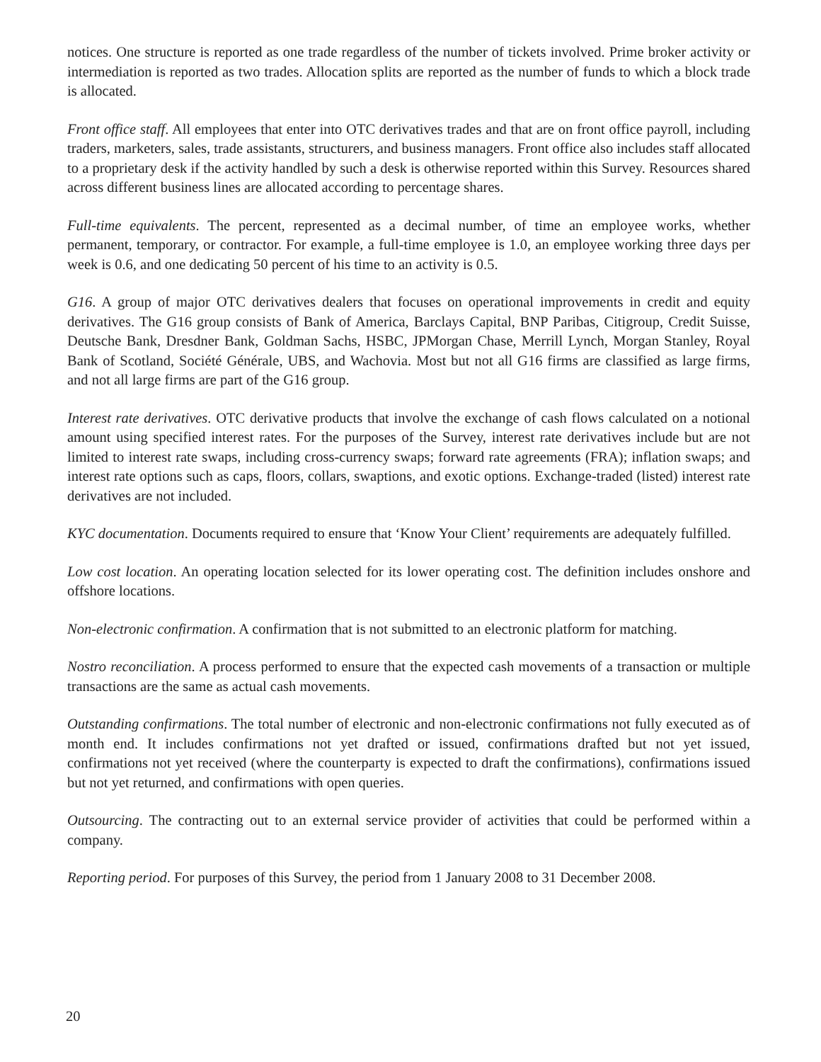notices. One structure is reported as one trade regardless of the number of tickets involved. Prime broker activity or intermediation is reported as two trades. Allocation splits are reported as the number of funds to which a block trade is allocated.
Front office staff. All employees that enter into OTC derivatives trades and that are on front office payroll, including traders, marketers, sales, trade assistants, structurers, and business managers. Front office also includes staff allocated to a proprietary desk if the activity handled by such a desk is otherwise reported within this Survey. Resources shared across different business lines are allocated according to percentage shares.
Full-time equivalents. The percent, represented as a decimal number, of time an employee works, whether permanent, temporary, or contractor. For example, a full-time employee is 1.0, an employee working three days per week is 0.6, and one dedicating 50 percent of his time to an activity is 0.5.
G16. A group of major OTC derivatives dealers that focuses on operational improvements in credit and equity derivatives. The G16 group consists of Bank of America, Barclays Capital, BNP Paribas, Citigroup, Credit Suisse, Deutsche Bank, Dresdner Bank, Goldman Sachs, HSBC, JPMorgan Chase, Merrill Lynch, Morgan Stanley, Royal Bank of Scotland, Société Générale, UBS, and Wachovia. Most but not all G16 firms are classified as large firms, and not all large firms are part of the G16 group.
Interest rate derivatives. OTC derivative products that involve the exchange of cash flows calculated on a notional amount using specified interest rates. For the purposes of the Survey, interest rate derivatives include but are not limited to interest rate swaps, including cross-currency swaps; forward rate agreements (FRA); inflation swaps; and interest rate options such as caps, floors, collars, swaptions, and exotic options. Exchange-traded (listed) interest rate derivatives are not included.
KYC documentation. Documents required to ensure that ‘Know Your Client’ requirements are adequately fulfilled.
Low cost location. An operating location selected for its lower operating cost. The definition includes onshore and offshore locations.
Non-electronic confirmation. A confirmation that is not submitted to an electronic platform for matching.
Nostro reconciliation. A process performed to ensure that the expected cash movements of a transaction or multiple transactions are the same as actual cash movements.
Outstanding confirmations. The total number of electronic and non-electronic confirmations not fully executed as of month end. It includes confirmations not yet drafted or issued, confirmations drafted but not yet issued, confirmations not yet received (where the counterparty is expected to draft the confirmations), confirmations issued but not yet returned, and confirmations with open queries.
Outsourcing. The contracting out to an external service provider of activities that could be performed within a company.
Reporting period. For purposes of this Survey, the period from 1 January 2008 to 31 December 2008.
20